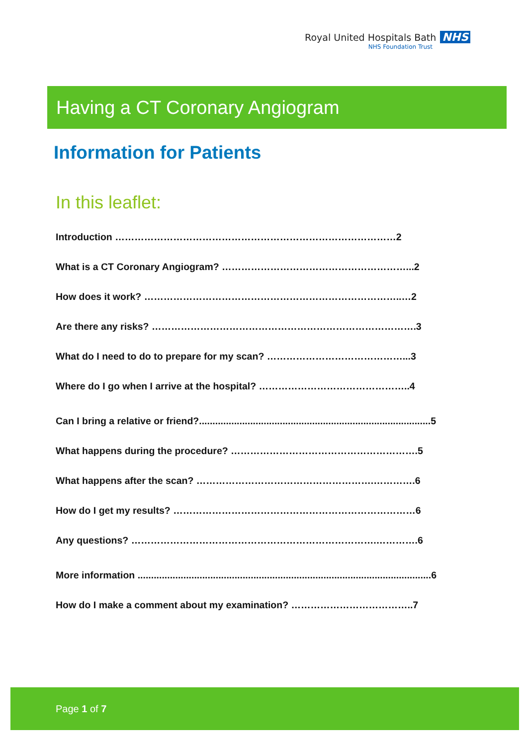Royal United Hospitals Bath NHS
NHS Foundation Trust
Having a CT Coronary Angiogram
Information for Patients
In this leaflet:
Introduction ……………………………………………………………………………2
What is a CT Coronary Angiogram? …………………………………………………...2
How does it work? ……………………………………………………………………..…2
Are there any risks? ……………………………………………………………………….3
What do I need to do to prepare for my scan? ……………………………………...3
Where do I go when I arrive at the hospital? ………………………………………..4
Can I bring a relative or friend?......................................................................................5
What happens during the procedure? ………………………………………………….5
What happens after the scan? ……………………………………………….………….6
How do I get my results? …………………………………………………………………6
Any questions? ………………………………………………………………….………….6
More information .............................................................................................................6
How do I make a comment about my examination? ………………………………..7
Page 1 of 7